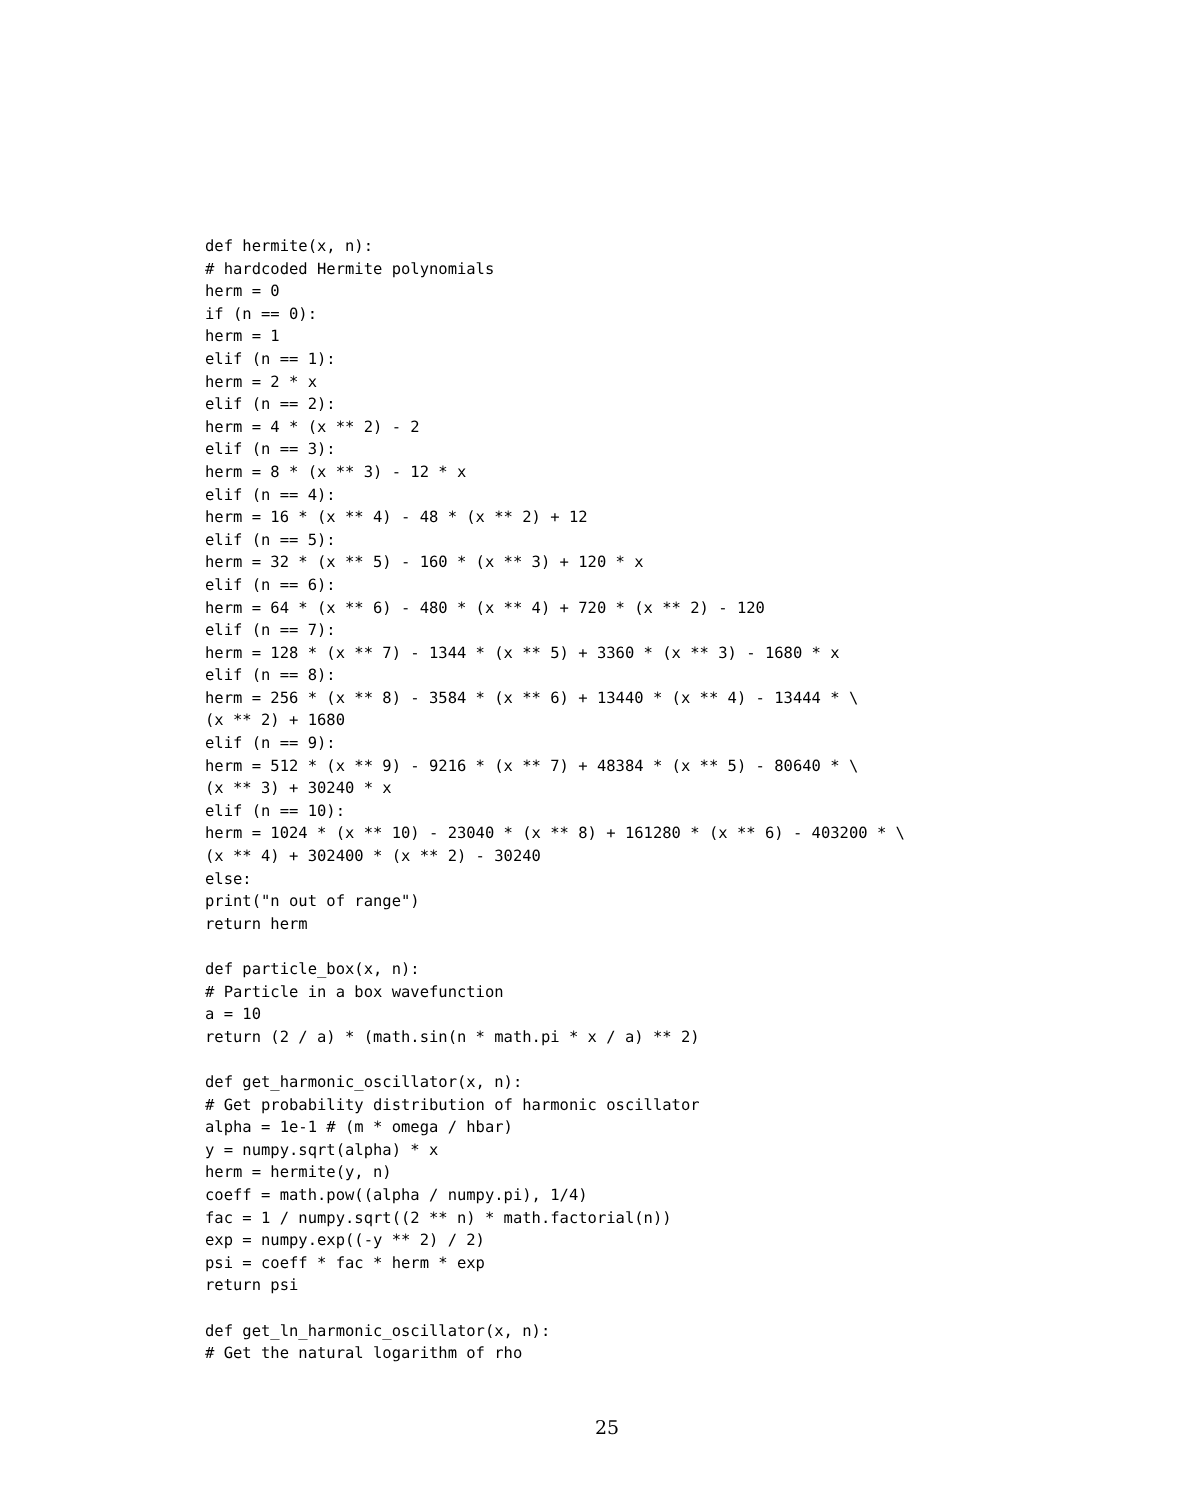def hermite(x, n):
# hardcoded Hermite polynomials
herm = 0
if (n == 0):
herm = 1
elif (n == 1):
herm = 2 * x
elif (n == 2):
herm = 4 * (x ** 2) - 2
elif (n == 3):
herm = 8 * (x ** 3) - 12 * x
elif (n == 4):
herm = 16 * (x ** 4) - 48 * (x ** 2) + 12
elif (n == 5):
herm = 32 * (x ** 5) - 160 * (x ** 3) + 120 * x
elif (n == 6):
herm = 64 * (x ** 6) - 480 * (x ** 4) + 720 * (x ** 2) - 120
elif (n == 7):
herm = 128 * (x ** 7) - 1344 * (x ** 5) + 3360 * (x ** 3) - 1680 * x
elif (n == 8):
herm = 256 * (x ** 8) - 3584 * (x ** 6) + 13440 * (x ** 4) - 13444 * \
(x ** 2) + 1680
elif (n == 9):
herm = 512 * (x ** 9) - 9216 * (x ** 7) + 48384 * (x ** 5) - 80640 * \
(x ** 3) + 30240 * x
elif (n == 10):
herm = 1024 * (x ** 10) - 23040 * (x ** 8) + 161280 * (x ** 6) - 403200 * \
(x ** 4) + 302400 * (x ** 2) - 30240
else:
print("n out of range")
return herm

def particle_box(x, n):
# Particle in a box wavefunction
a = 10
return (2 / a) * (math.sin(n * math.pi * x / a) ** 2)

def get_harmonic_oscillator(x, n):
# Get probability distribution of harmonic oscillator
alpha = 1e-1 # (m * omega / hbar)
y = numpy.sqrt(alpha) * x
herm = hermite(y, n)
coeff = math.pow((alpha / numpy.pi), 1/4)
fac = 1 / numpy.sqrt((2 ** n) * math.factorial(n))
exp = numpy.exp((-y ** 2) / 2)
psi = coeff * fac * herm * exp
return psi

def get_ln_harmonic_oscillator(x, n):
# Get the natural logarithm of rho
25